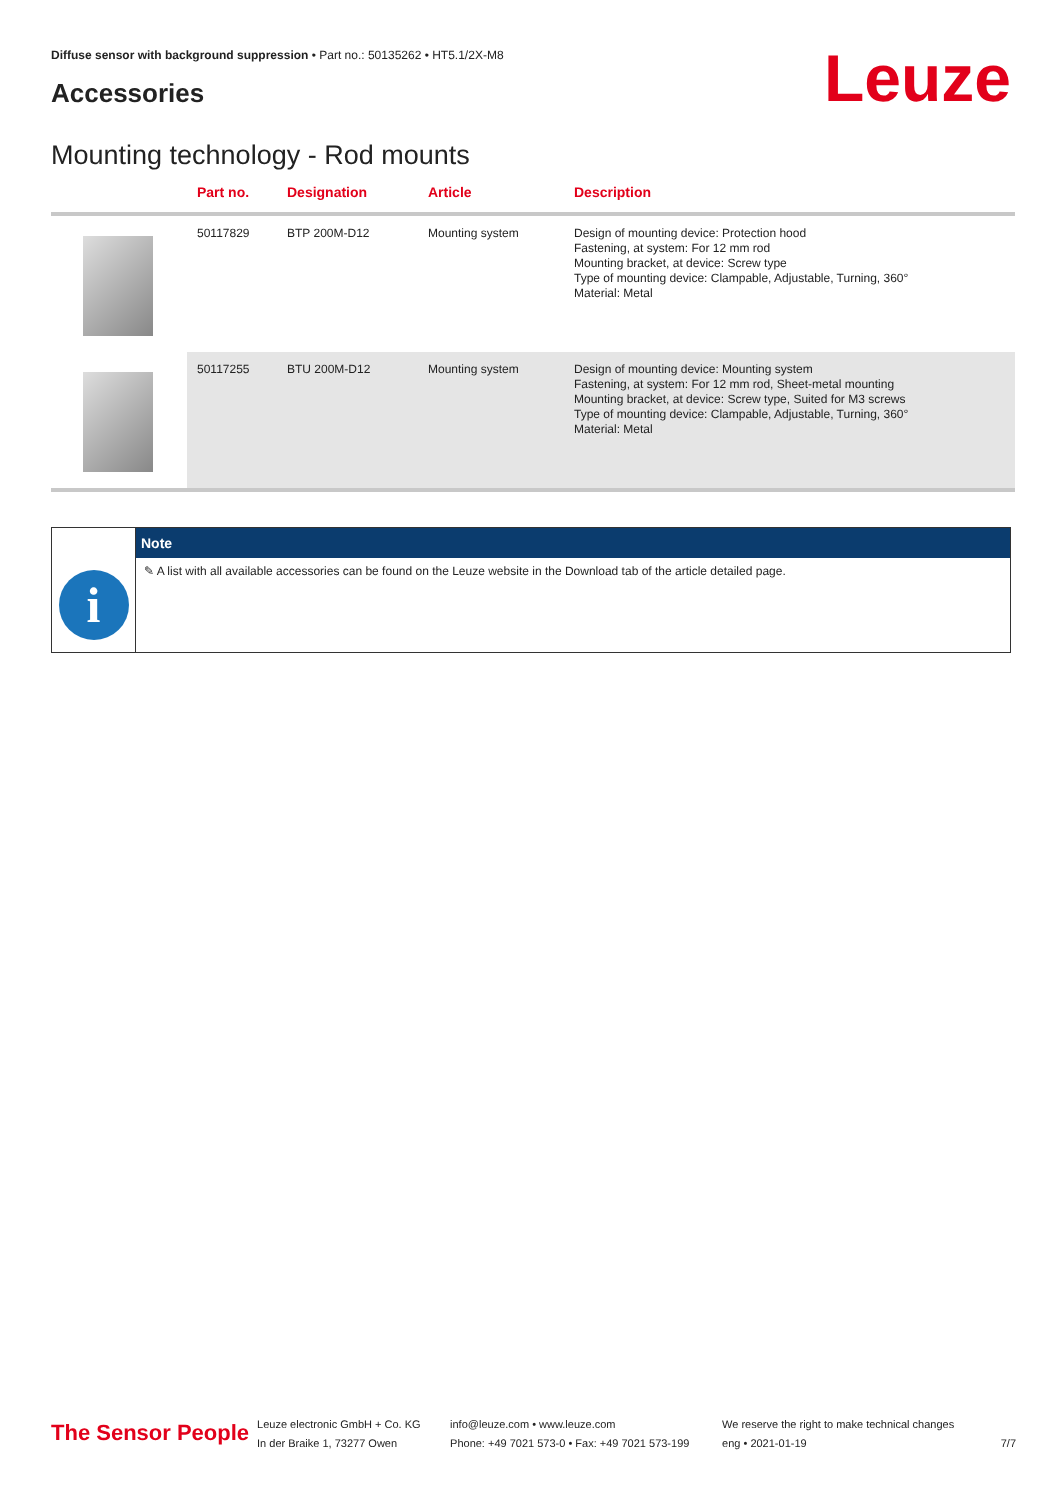Diffuse sensor with background suppression • Part no.: 50135262 • HT5.1/2X-M8
Accessories Leuze
Mounting technology - Rod mounts
| | Part no. | Designation | Article | Description |
| --- | --- | --- | --- | --- |
| | 50117829 | BTP 200M-D12 | Mounting system | Design of mounting device: Protection hood Fastening, at system: For 12 mm rod Mounting bracket, at device: Screw type Type of mounting device: Clampable, Adjustable, Turning, 360° Material: Metal |
| | 50117255 | BTU 200M-D12 | Mounting system | Design of mounting device: Mounting system Fastening, at system: For 12 mm rod, Sheet-metal mounting Mounting bracket, at device: Screw type, Suited for M3 screws Type of mounting device: Clampable, Adjustable, Turning, 360° Material: Metal |
i
Note
✎ A list with all available accessories can be found on the Leuze website in the Download tab of the article detailed page.
The Sensor People
Leuze electronic GmbH + Co. KG
In der Braike 1, 73277 Owen
info@leuze.com • www.leuze.com
Phone: +49 7021 573-0 • Fax: +49 7021 573-199
We reserve the right to make technical changes
eng • 2021-01-19
7/7